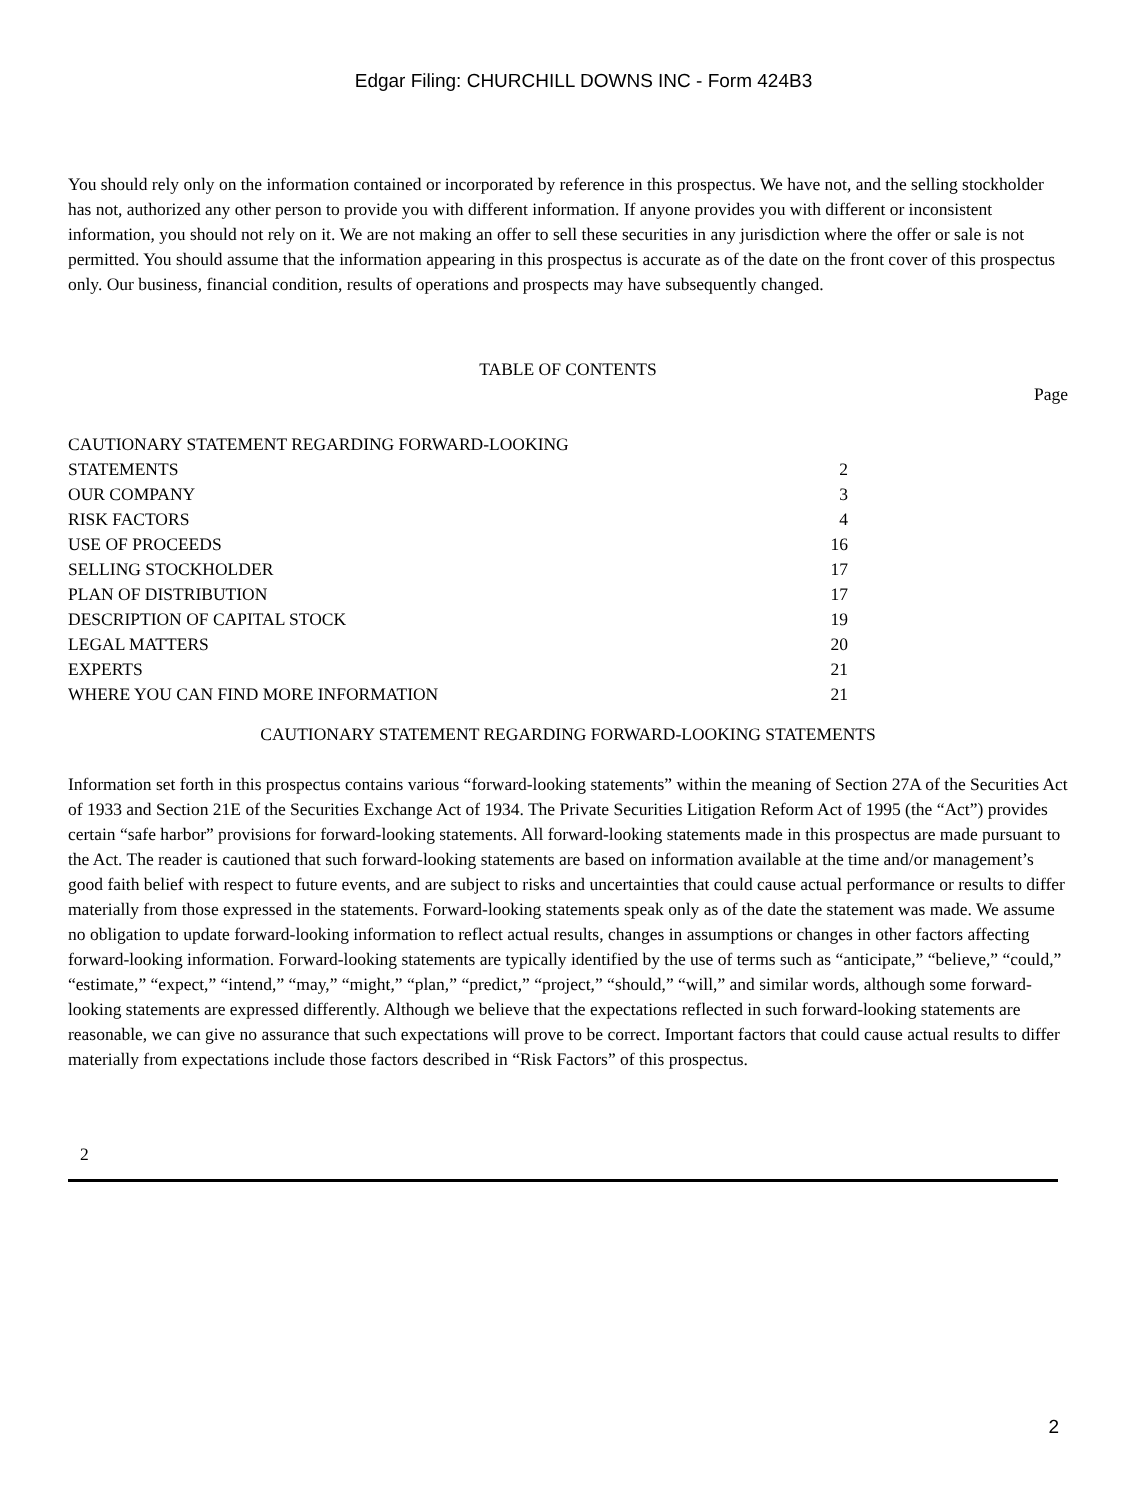Edgar Filing: CHURCHILL DOWNS INC - Form 424B3
You should rely only on the information contained or incorporated by reference in this prospectus. We have not, and the selling stockholder has not, authorized any other person to provide you with different information. If anyone provides you with different or inconsistent information, you should not rely on it. We are not making an offer to sell these securities in any jurisdiction where the offer or sale is not permitted. You should assume that the information appearing in this prospectus is accurate as of the date on the front cover of this prospectus only. Our business, financial condition, results of operations and prospects may have subsequently changed.
TABLE OF CONTENTS
Page
| CAUTIONARY STATEMENT REGARDING FORWARD-LOOKING | |
| STATEMENTS | 2 |
| OUR COMPANY | 3 |
| RISK FACTORS | 4 |
| USE OF PROCEEDS | 16 |
| SELLING STOCKHOLDER | 17 |
| PLAN OF DISTRIBUTION | 17 |
| DESCRIPTION OF CAPITAL STOCK | 19 |
| LEGAL MATTERS | 20 |
| EXPERTS | 21 |
| WHERE YOU CAN FIND MORE INFORMATION | 21 |
CAUTIONARY STATEMENT REGARDING FORWARD-LOOKING STATEMENTS
Information set forth in this prospectus contains various “forward-looking statements” within the meaning of Section 27A of the Securities Act of 1933 and Section 21E of the Securities Exchange Act of 1934. The Private Securities Litigation Reform Act of 1995 (the “Act”) provides certain “safe harbor” provisions for forward-looking statements. All forward-looking statements made in this prospectus are made pursuant to the Act. The reader is cautioned that such forward-looking statements are based on information available at the time and/or management’s good faith belief with respect to future events, and are subject to risks and uncertainties that could cause actual performance or results to differ materially from those expressed in the statements. Forward-looking statements speak only as of the date the statement was made. We assume no obligation to update forward-looking information to reflect actual results, changes in assumptions or changes in other factors affecting forward-looking information. Forward-looking statements are typically identified by the use of terms such as “anticipate,” “believe,” “could,” “estimate,” “expect,” “intend,” “may,” “might,” “plan,” “predict,” “project,” “should,” “will,” and similar words, although some forward-looking statements are expressed differently. Although we believe that the expectations reflected in such forward-looking statements are reasonable, we can give no assurance that such expectations will prove to be correct. Important factors that could cause actual results to differ materially from expectations include those factors described in “Risk Factors” of this prospectus.
2
2